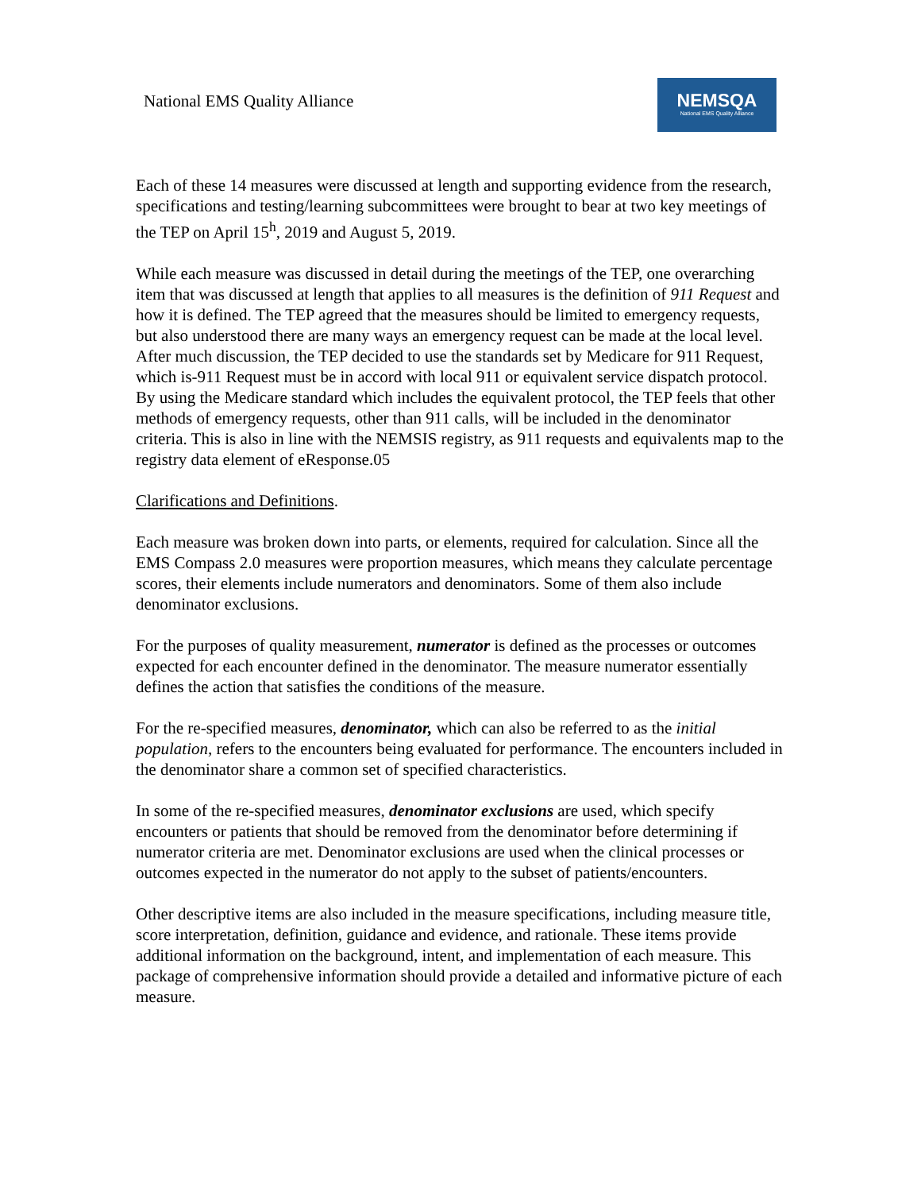National EMS Quality Alliance
NEMSQA
National EMS Quality Alliance
Each of these 14 measures were discussed at length and supporting evidence from the research, specifications and testing/learning subcommittees were brought to bear at two key meetings of the TEP on April 15<sup>h</sup>, 2019 and August 5, 2019.
While each measure was discussed in detail during the meetings of the TEP, one overarching item that was discussed at length that applies to all measures is the definition of 911 Request and how it is defined. The TEP agreed that the measures should be limited to emergency requests, but also understood there are many ways an emergency request can be made at the local level. After much discussion, the TEP decided to use the standards set by Medicare for 911 Request, which is-911 Request must be in accord with local 911 or equivalent service dispatch protocol. By using the Medicare standard which includes the equivalent protocol, the TEP feels that other methods of emergency requests, other than 911 calls, will be included in the denominator criteria. This is also in line with the NEMSIS registry, as 911 requests and equivalents map to the registry data element of eResponse.05
Clarifications and Definitions.
Each measure was broken down into parts, or elements, required for calculation. Since all the EMS Compass 2.0 measures were proportion measures, which means they calculate percentage scores, their elements include numerators and denominators. Some of them also include denominator exclusions.
For the purposes of quality measurement, numerator is defined as the processes or outcomes expected for each encounter defined in the denominator. The measure numerator essentially defines the action that satisfies the conditions of the measure.
For the re-specified measures, denominator, which can also be referred to as the initial population, refers to the encounters being evaluated for performance. The encounters included in the denominator share a common set of specified characteristics.
In some of the re-specified measures, denominator exclusions are used, which specify encounters or patients that should be removed from the denominator before determining if numerator criteria are met. Denominator exclusions are used when the clinical processes or outcomes expected in the numerator do not apply to the subset of patients/encounters.
Other descriptive items are also included in the measure specifications, including measure title, score interpretation, definition, guidance and evidence, and rationale. These items provide additional information on the background, intent, and implementation of each measure. This package of comprehensive information should provide a detailed and informative picture of each measure.